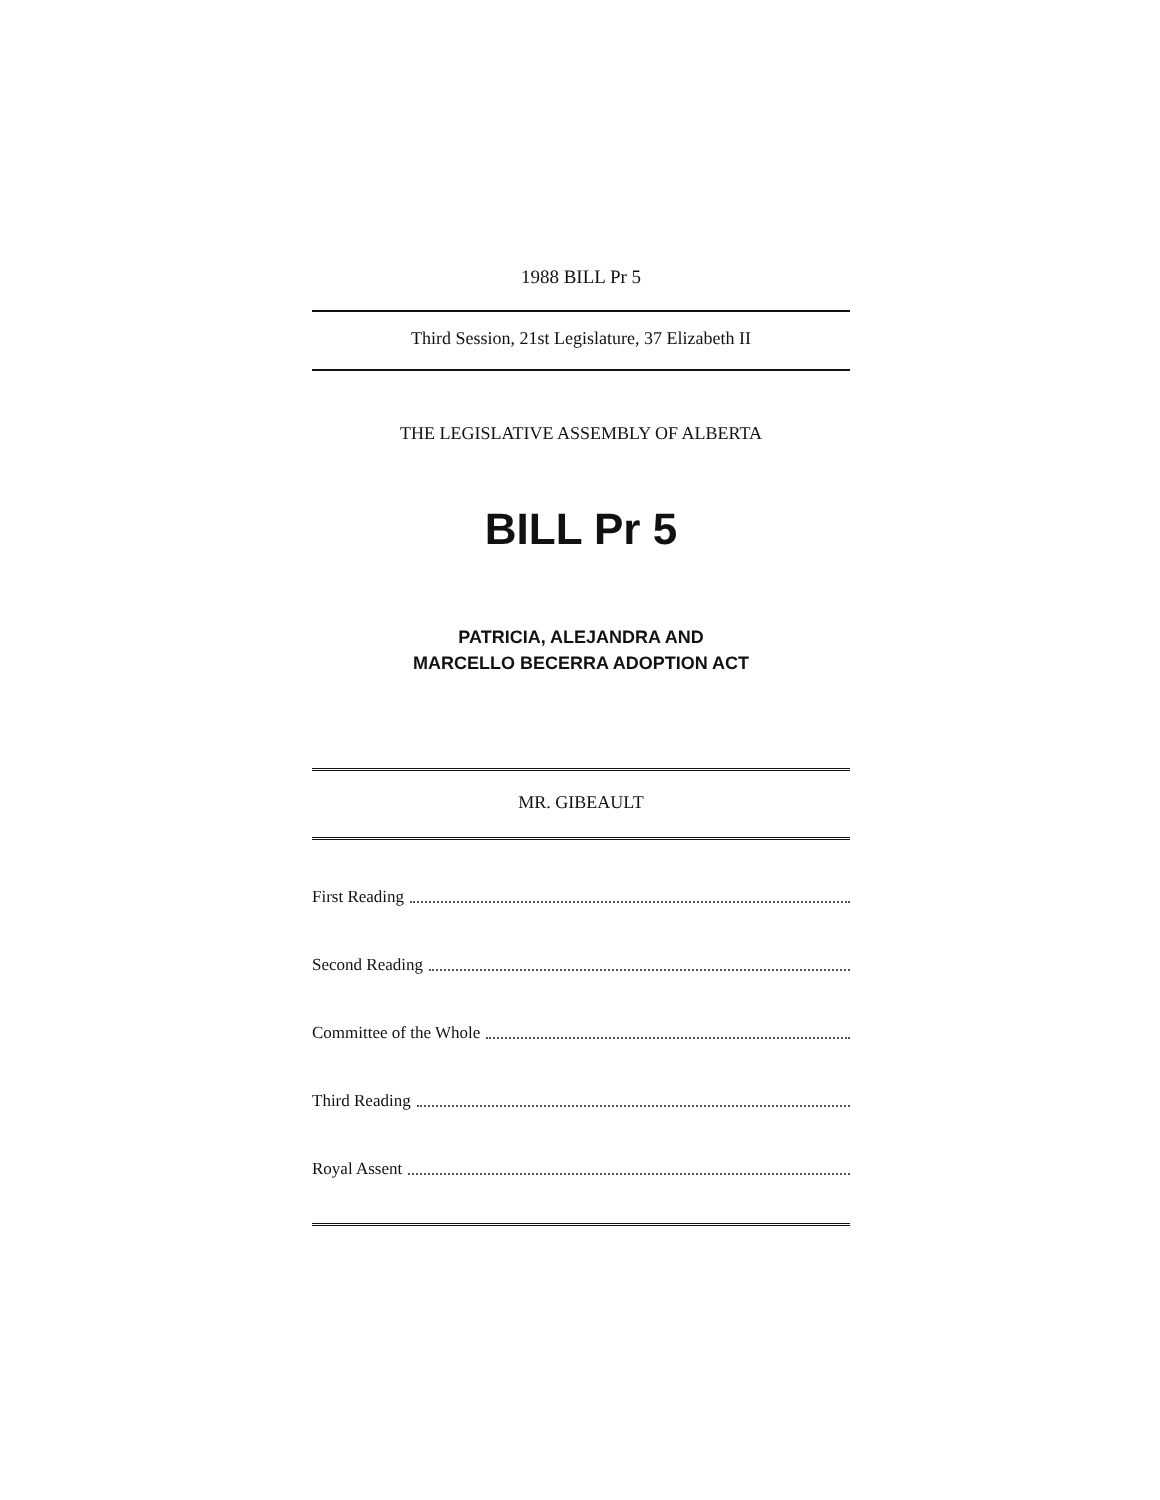1988 BILL Pr 5
Third Session, 21st Legislature, 37 Elizabeth II
THE LEGISLATIVE ASSEMBLY OF ALBERTA
BILL Pr 5
PATRICIA, ALEJANDRA AND
MARCELLO BECERRA ADOPTION ACT
MR. GIBEAULT
First Reading
Second Reading
Committee of the Whole
Third Reading
Royal Assent